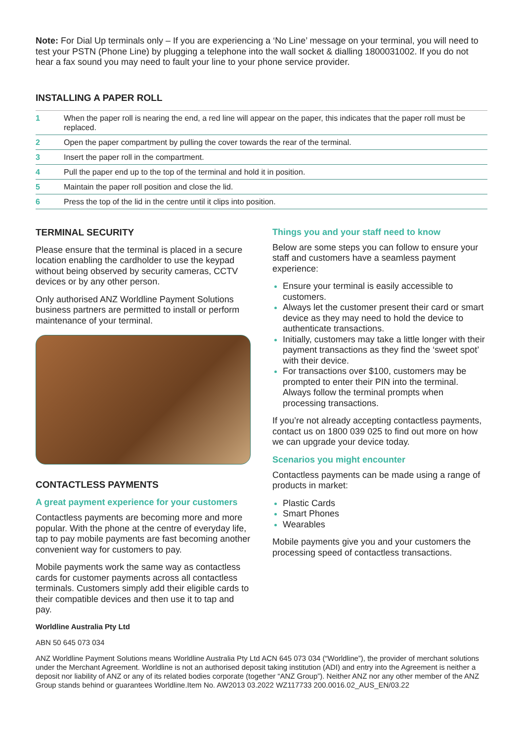Note: For Dial Up terminals only – If you are experiencing a ‘No Line’ message on your terminal, you will need to test your PSTN (Phone Line) by plugging a telephone into the wall socket & dialling 1800031002. If you do not hear a fax sound you may need to fault your line to your phone service provider.
INSTALLING A PAPER ROLL
| 1 | When the paper roll is nearing the end, a red line will appear on the paper, this indicates that the paper roll must be replaced. |
| 2 | Open the paper compartment by pulling the cover towards the rear of the terminal. |
| 3 | Insert the paper roll in the compartment. |
| 4 | Pull the paper end up to the top of the terminal and hold it in position. |
| 5 | Maintain the paper roll position and close the lid. |
| 6 | Press the top of the lid in the centre until it clips into position. |
TERMINAL SECURITY
Please ensure that the terminal is placed in a secure location enabling the cardholder to use the keypad without being observed by security cameras, CCTV devices or by any other person.
Only authorised ANZ Worldline Payment Solutions business partners are permitted to install or perform maintenance of your terminal.
CONTACTLESS PAYMENTS
A great payment experience for your customers
Contactless payments are becoming more and more popular. With the phone at the centre of everyday life, tap to pay mobile payments are fast becoming another convenient way for customers to pay.
Mobile payments work the same way as contactless cards for customer payments across all contactless terminals. Customers simply add their eligible cards to their compatible devices and then use it to tap and pay.
Things you and your staff need to know
Below are some steps you can follow to ensure your staff and customers have a seamless payment experience:
Ensure your terminal is easily accessible to customers.
Always let the customer present their card or smart device as they may need to hold the device to authenticate transactions.
Initially, customers may take a little longer with their payment transactions as they find the ‘sweet spot’ with their device.
For transactions over $100, customers may be prompted to enter their PIN into the terminal. Always follow the terminal prompts when processing transactions.
If you’re not already accepting contactless payments, contact us on 1800 039 025 to find out more on how we can upgrade your device today.
Scenarios you might encounter
Contactless payments can be made using a range of products in market:
Plastic Cards
Smart Phones
Wearables
Mobile payments give you and your customers the processing speed of contactless transactions.
Worldline Australia Pty Ltd
ABN 50 645 073 034
ANZ Worldline Payment Solutions means Worldline Australia Pty Ltd ACN 645 073 034 (“Worldline”), the provider of merchant solutions under the Merchant Agreement. Worldline is not an authorised deposit taking institution (ADI) and entry into the Agreement is neither a deposit nor liability of ANZ or any of its related bodies corporate (together “ANZ Group”). Neither ANZ nor any other member of the ANZ Group stands behind or guarantees Worldline.Item No. AW2013 03.2022 WZ117733 200.0016.02_AUS_EN/03.22